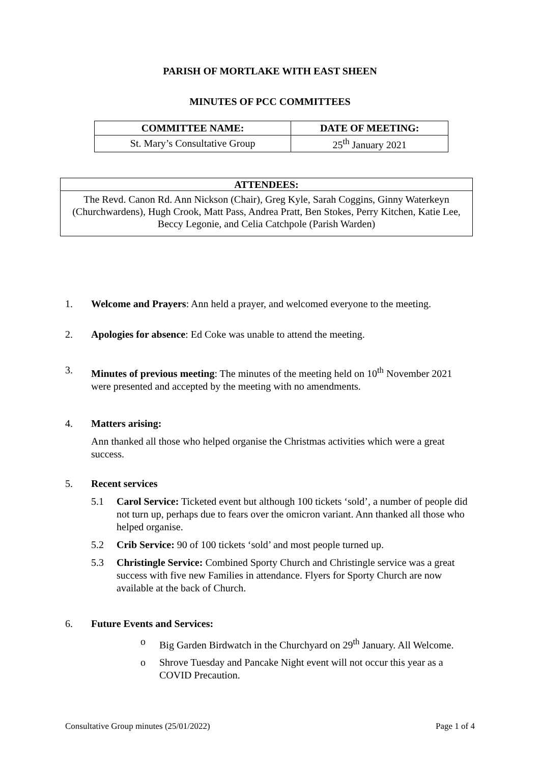PARISH OF MORTLAKE WITH EAST SHEEN
MINUTES OF PCC COMMITTEES
| COMMITTEE NAME: | DATE OF MEETING: |
| --- | --- |
| St. Mary’s Consultative Group | 25<sup>th</sup> January 2021 |
ATTENDEES:
The Revd. Canon Rd. Ann Nickson (Chair), Greg Kyle, Sarah Coggins, Ginny Waterkeyn (Churchwardens), Hugh Crook, Matt Pass, Andrea Pratt, Ben Stokes, Perry Kitchen, Katie Lee, Beccy Legonie, and Celia Catchpole (Parish Warden)
1. Welcome and Prayers: Ann held a prayer, and welcomed everyone to the meeting.
2. Apologies for absence: Ed Coke was unable to attend the meeting.
3. Minutes of previous meeting: The minutes of the meeting held on 10<sup>th</sup> November 2021 were presented and accepted by the meeting with no amendments.
4. Matters arising:
Ann thanked all those who helped organise the Christmas activities which were a great success.
5. Recent services
5.1 Carol Service: Ticketed event but although 100 tickets ‘sold’, a number of people did not turn up, perhaps due to fears over the omicron variant. Ann thanked all those who helped organise.
5.2 Crib Service: 90 of 100 tickets ‘sold’ and most people turned up.
5.3 Christingle Service: Combined Sporty Church and Christingle service was a great success with five new Families in attendance. Flyers for Sporty Church are now available at the back of Church.
6. Future Events and Services:
o Big Garden Birdwatch in the Churchyard on 29<sup>th</sup> January. All Welcome.
o Shrove Tuesday and Pancake Night event will not occur this year as a COVID Precaution.
Consultative Group minutes (25/01/2022) Page 1 of 4